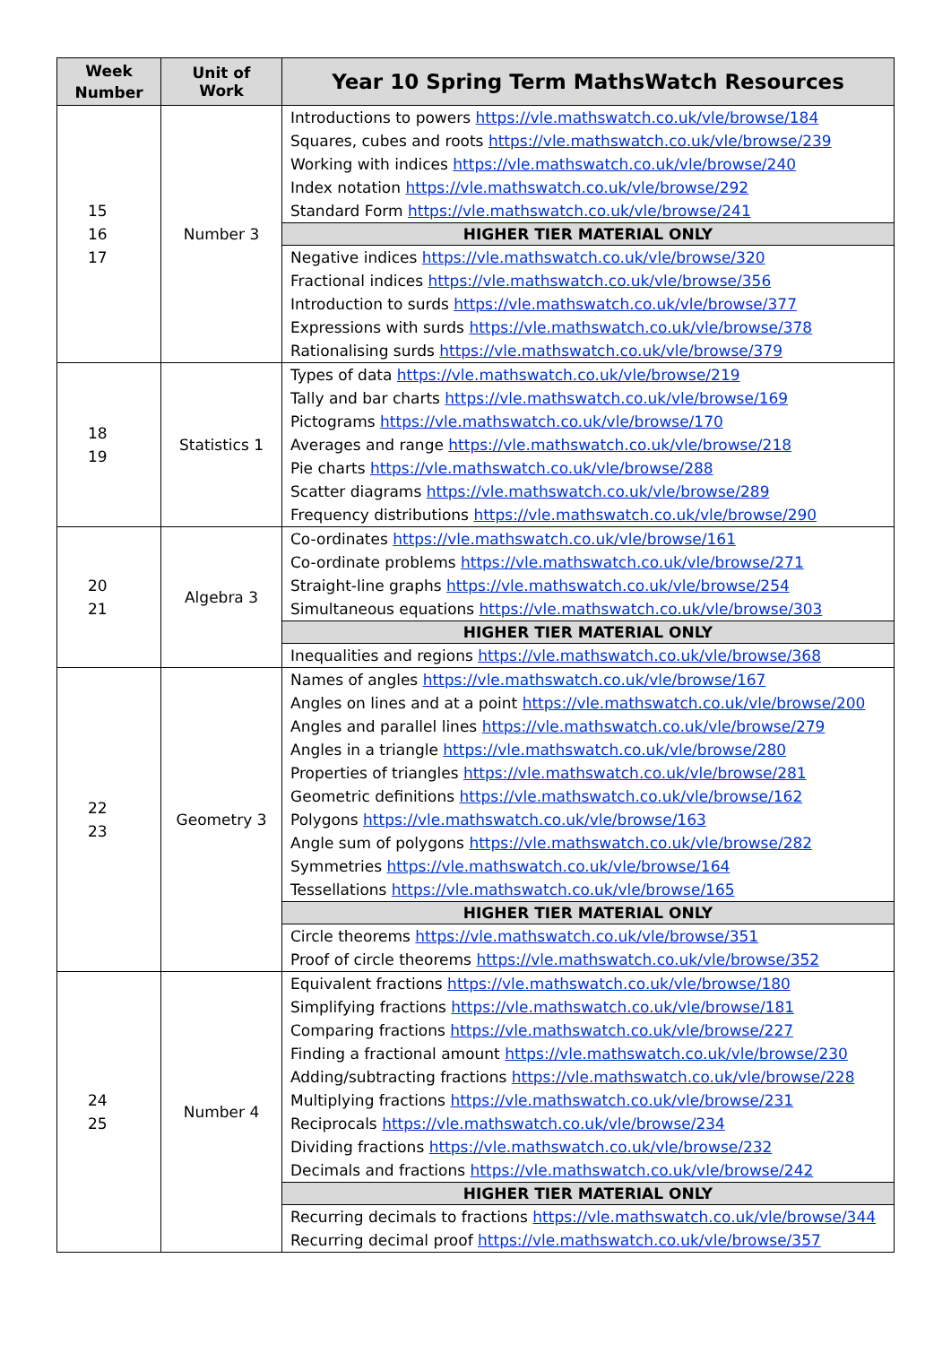| Week Number | Unit of Work | Year 10 Spring Term MathsWatch Resources |
| --- | --- | --- |
| 15 16 17 | Number 3 | Introductions to powers https://vle.mathswatch.co.uk/vle/browse/184 Squares, cubes and roots https://vle.mathswatch.co.uk/vle/browse/239 Working with indices https://vle.mathswatch.co.uk/vle/browse/240 Index notation https://vle.mathswatch.co.uk/vle/browse/292 Standard Form https://vle.mathswatch.co.uk/vle/browse/241 |
| | | HIGHER TIER MATERIAL ONLY |
| | | Negative indices https://vle.mathswatch.co.uk/vle/browse/320 Fractional indices https://vle.mathswatch.co.uk/vle/browse/356 Introduction to surds https://vle.mathswatch.co.uk/vle/browse/377 Expressions with surds https://vle.mathswatch.co.uk/vle/browse/378 Rationalising surds https://vle.mathswatch.co.uk/vle/browse/379 |
| 18 19 | Statistics 1 | Types of data https://vle.mathswatch.co.uk/vle/browse/219 Tally and bar charts https://vle.mathswatch.co.uk/vle/browse/169 Pictograms https://vle.mathswatch.co.uk/vle/browse/170 Averages and range https://vle.mathswatch.co.uk/vle/browse/218 Pie charts https://vle.mathswatch.co.uk/vle/browse/288 Scatter diagrams https://vle.mathswatch.co.uk/vle/browse/289 Frequency distributions https://vle.mathswatch.co.uk/vle/browse/290 |
| 20 21 | Algebra 3 | Co-ordinates https://vle.mathswatch.co.uk/vle/browse/161 Co-ordinate problems https://vle.mathswatch.co.uk/vle/browse/271 Straight-line graphs https://vle.mathswatch.co.uk/vle/browse/254 Simultaneous equations https://vle.mathswatch.co.uk/vle/browse/303 |
| | | HIGHER TIER MATERIAL ONLY |
| | | Inequalities and regions https://vle.mathswatch.co.uk/vle/browse/368 |
| 22 23 | Geometry 3 | Names of angles https://vle.mathswatch.co.uk/vle/browse/167 Angles on lines and at a point https://vle.mathswatch.co.uk/vle/browse/200 Angles and parallel lines https://vle.mathswatch.co.uk/vle/browse/279 Angles in a triangle https://vle.mathswatch.co.uk/vle/browse/280 Properties of triangles https://vle.mathswatch.co.uk/vle/browse/281 Geometric definitions https://vle.mathswatch.co.uk/vle/browse/162 Polygons https://vle.mathswatch.co.uk/vle/browse/163 Angle sum of polygons https://vle.mathswatch.co.uk/vle/browse/282 Symmetries https://vle.mathswatch.co.uk/vle/browse/164 Tessellations https://vle.mathswatch.co.uk/vle/browse/165 |
| | | HIGHER TIER MATERIAL ONLY |
| | | Circle theorems https://vle.mathswatch.co.uk/vle/browse/351 Proof of circle theorems https://vle.mathswatch.co.uk/vle/browse/352 |
| 24 25 | Number 4 | Equivalent fractions https://vle.mathswatch.co.uk/vle/browse/180 Simplifying fractions https://vle.mathswatch.co.uk/vle/browse/181 Comparing fractions https://vle.mathswatch.co.uk/vle/browse/227 Finding a fractional amount https://vle.mathswatch.co.uk/vle/browse/230 Adding/subtracting fractions https://vle.mathswatch.co.uk/vle/browse/228 Multiplying fractions https://vle.mathswatch.co.uk/vle/browse/231 Reciprocals https://vle.mathswatch.co.uk/vle/browse/234 Dividing fractions https://vle.mathswatch.co.uk/vle/browse/232 Decimals and fractions https://vle.mathswatch.co.uk/vle/browse/242 |
| | | HIGHER TIER MATERIAL ONLY |
| | | Recurring decimals to fractions https://vle.mathswatch.co.uk/vle/browse/344 Recurring decimal proof https://vle.mathswatch.co.uk/vle/browse/357 |